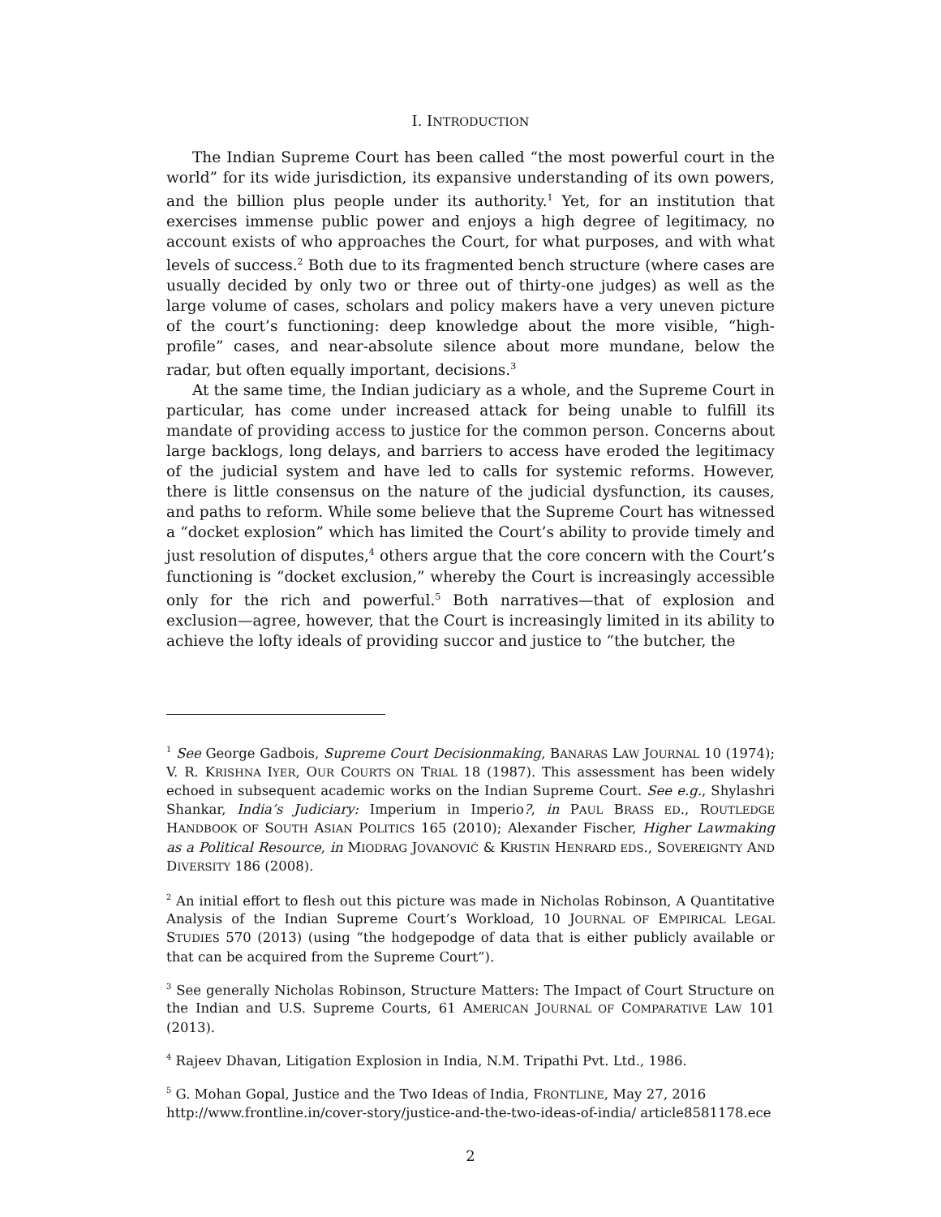I. INTRODUCTION
The Indian Supreme Court has been called “the most powerful court in the world” for its wide jurisdiction, its expansive understanding of its own powers, and the billion plus people under its authority.<sup>1</sup> Yet, for an institution that exercises immense public power and enjoys a high degree of legitimacy, no account exists of who approaches the Court, for what purposes, and with what levels of success.<sup>2</sup> Both due to its fragmented bench structure (where cases are usually decided by only two or three out of thirty-one judges) as well as the large volume of cases, scholars and policy makers have a very uneven picture of the court’s functioning: deep knowledge about the more visible, “high-profile” cases, and near-absolute silence about more mundane, below the radar, but often equally important, decisions.<sup>3</sup>
At the same time, the Indian judiciary as a whole, and the Supreme Court in particular, has come under increased attack for being unable to fulfill its mandate of providing access to justice for the common person. Concerns about large backlogs, long delays, and barriers to access have eroded the legitimacy of the judicial system and have led to calls for systemic reforms. However, there is little consensus on the nature of the judicial dysfunction, its causes, and paths to reform. While some believe that the Supreme Court has witnessed a “docket explosion” which has limited the Court’s ability to provide timely and just resolution of disputes,<sup>4</sup> others argue that the core concern with the Court’s functioning is “docket exclusion,” whereby the Court is increasingly accessible only for the rich and powerful.<sup>5</sup> Both narratives—that of explosion and exclusion—agree, however, that the Court is increasingly limited in its ability to achieve the lofty ideals of providing succor and justice to “the butcher, the
<sup>1</sup> See George Gadbois, Supreme Court Decisionmaking, BANARAS LAW JOURNAL 10 (1974); V. R. KRISHNA IYER, OUR COURTS ON TRIAL 18 (1987). This assessment has been widely echoed in subsequent academic works on the Indian Supreme Court. See e.g., Shylashri Shankar, India’s Judiciary: Imperium in Imperio?, in PAUL BRASS ED., ROUTLEDGE HANDBOOK OF SOUTH ASIAN POLITICS 165 (2010); Alexander Fischer, Higher Lawmaking as a Political Resource, in MIODRAG JOVANOVIĆ & KRISTIN HENRARD EDS., SOVEREIGNTY AND DIVERSITY 186 (2008).
<sup>2</sup> An initial effort to flesh out this picture was made in Nicholas Robinson, A Quantitative Analysis of the Indian Supreme Court’s Workload, 10 JOURNAL OF EMPIRICAL LEGAL STUDIES 570 (2013) (using “the hodgepodge of data that is either publicly available or that can be acquired from the Supreme Court”).
<sup>3</sup> See generally Nicholas Robinson, Structure Matters: The Impact of Court Structure on the Indian and U.S. Supreme Courts, 61 AMERICAN JOURNAL OF COMPARATIVE LAW 101 (2013).
<sup>4</sup> Rajeev Dhavan, Litigation Explosion in India, N.M. Tripathi Pvt. Ltd., 1986.
<sup>5</sup> G. Mohan Gopal, Justice and the Two Ideas of India, FRONTLINE, May 27, 2016 http://www.frontline.in/cover-story/justice-and-the-two-ideas-of-india/ article8581178.ece
2